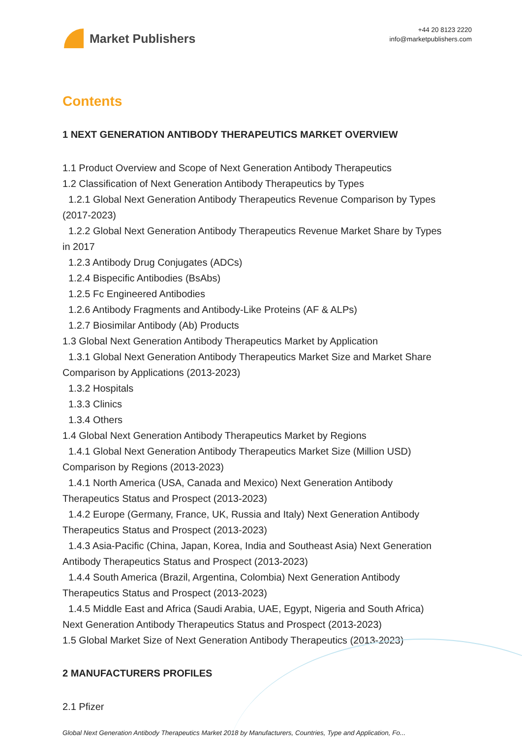Market Publishers
+44 20 8123 2220
info@marketpublishers.com
Contents
1 NEXT GENERATION ANTIBODY THERAPEUTICS MARKET OVERVIEW
1.1 Product Overview and Scope of Next Generation Antibody Therapeutics
1.2 Classification of Next Generation Antibody Therapeutics by Types
1.2.1 Global Next Generation Antibody Therapeutics Revenue Comparison by Types
(2017-2023)
1.2.2 Global Next Generation Antibody Therapeutics Revenue Market Share by Types
in 2017
1.2.3 Antibody Drug Conjugates (ADCs)
1.2.4 Bispecific Antibodies (BsAbs)
1.2.5 Fc Engineered Antibodies
1.2.6 Antibody Fragments and Antibody-Like Proteins (AF & ALPs)
1.2.7 Biosimilar Antibody (Ab) Products
1.3 Global Next Generation Antibody Therapeutics Market by Application
1.3.1 Global Next Generation Antibody Therapeutics Market Size and Market Share
Comparison by Applications (2013-2023)
1.3.2 Hospitals
1.3.3 Clinics
1.3.4 Others
1.4 Global Next Generation Antibody Therapeutics Market by Regions
1.4.1 Global Next Generation Antibody Therapeutics Market Size (Million USD)
Comparison by Regions (2013-2023)
1.4.1 North America (USA, Canada and Mexico) Next Generation Antibody
Therapeutics Status and Prospect (2013-2023)
1.4.2 Europe (Germany, France, UK, Russia and Italy) Next Generation Antibody
Therapeutics Status and Prospect (2013-2023)
1.4.3 Asia-Pacific (China, Japan, Korea, India and Southeast Asia) Next Generation
Antibody Therapeutics Status and Prospect (2013-2023)
1.4.4 South America (Brazil, Argentina, Colombia) Next Generation Antibody
Therapeutics Status and Prospect (2013-2023)
1.4.5 Middle East and Africa (Saudi Arabia, UAE, Egypt, Nigeria and South Africa)
Next Generation Antibody Therapeutics Status and Prospect (2013-2023)
1.5 Global Market Size of Next Generation Antibody Therapeutics (2013-2023)
2 MANUFACTURERS PROFILES
2.1 Pfizer
Global Next Generation Antibody Therapeutics Market 2018 by Manufacturers, Countries, Type and Application, Fo...